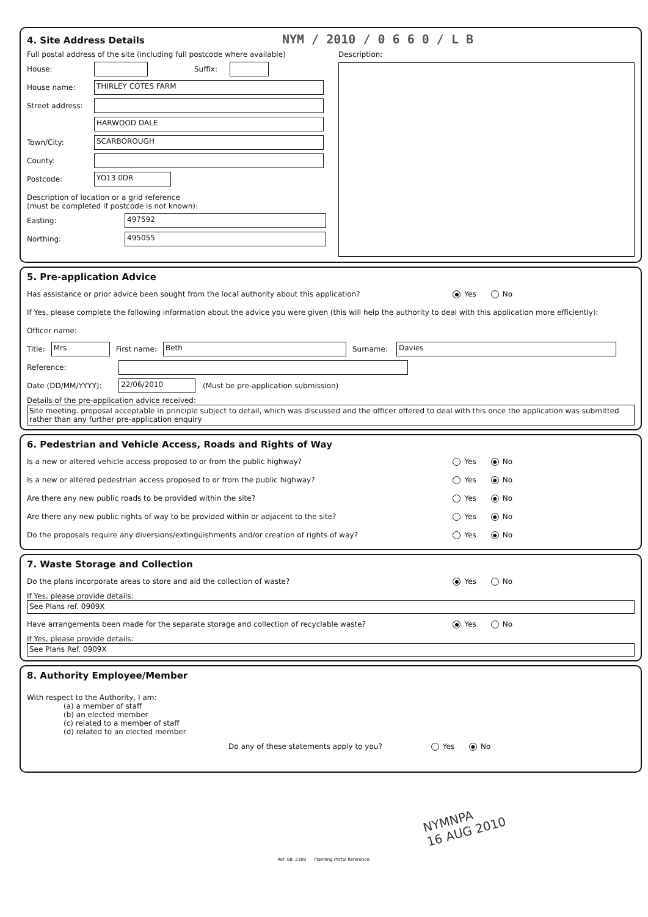4. Site Address Details NYM / 2010 / 0 6 6 0 / L B
Full postal address of the site (including full postcode where available)
House: Suffix:
House name: THIRLEY COTES FARM
Street address:
HARWOOD DALE
Town/City: SCARBOROUGH
County:
Postcode: YO13 0DR
Description of location or a grid reference
(must be completed if postcode is not known):
Easting: 497592
Northing: 495055
Description:
5. Pre-application Advice
Has assistance or prior advice been sought from the local authority about this application? ● Yes No
If Yes, please complete the following information about the advice you were given (this will help the authority to deal with this application more efficiently):
Officer name:
Title: Mrs First name: Beth Surname: Davies
Reference:
Date (DD/MM/YYYY): 22/06/2010 (Must be pre-application submission)
Details of the pre-application advice received:
Site meeting. proposal acceptable in principle subject to detail, which was discussed and the officer offered to deal with this once the application was submitted rather than any further pre-application enquiry
6. Pedestrian and Vehicle Access, Roads and Rights of Way
Is a new or altered vehicle access proposed to or from the public highway? Yes ● No
Is a new or altered pedestrian access proposed to or from the public highway? Yes ● No
Are there any new public roads to be provided within the site? Yes ● No
Are there any new public rights of way to be provided within or adjacent to the site? Yes ● No
Do the proposals require any diversions/extinguishments and/or creation of rights of way? Yes ● No
7. Waste Storage and Collection
Do the plans incorporate areas to store and aid the collection of waste? ● Yes No
If Yes, please provide details:
See Plans ref. 0909X
Have arrangements been made for the separate storage and collection of recyclable waste? ● Yes No
If Yes, please provide details:
See Plans Ref. 0909X
8. Authority Employee/Member
With respect to the Authority, I am:
(a) a member of staff
(b) an elected member
(c) related to a member of staff
(d) related to an elected member
Do any of these statements apply to you? Yes ● No
NYMNPA
16 AUG 2010
Ref: 08: 2309 Planning Portal Reference: